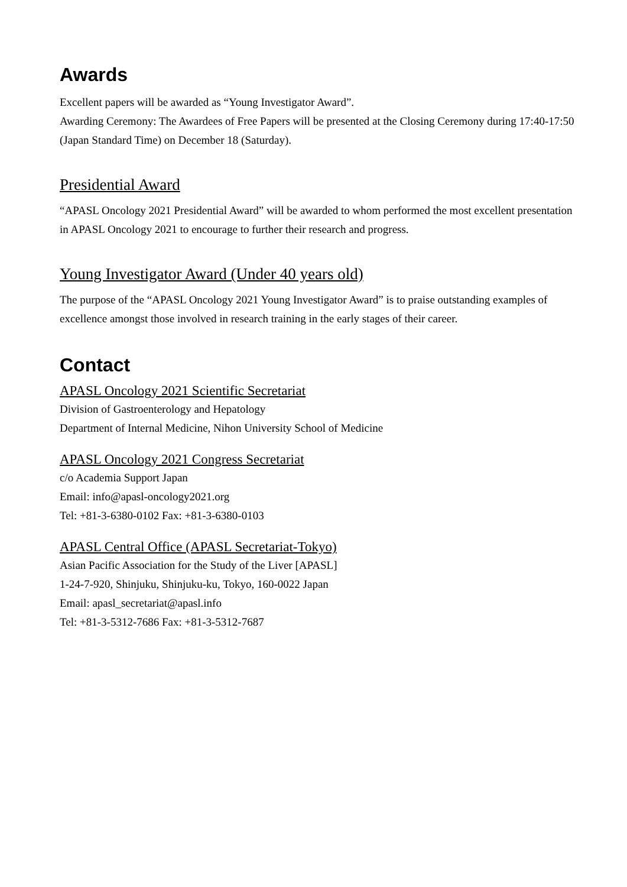Awards
Excellent papers will be awarded as “Young Investigator Award”.
Awarding Ceremony: The Awardees of Free Papers will be presented at the Closing Ceremony during 17:40-17:50 (Japan Standard Time) on December 18 (Saturday).
Presidential Award
“APASL Oncology 2021 Presidential Award” will be awarded to whom performed the most excellent presentation in APASL Oncology 2021 to encourage to further their research and progress.
Young Investigator Award (Under 40 years old)
The purpose of the “APASL Oncology 2021 Young Investigator Award” is to praise outstanding examples of excellence amongst those involved in research training in the early stages of their career.
Contact
APASL Oncology 2021 Scientific Secretariat
Division of Gastroenterology and Hepatology
Department of Internal Medicine, Nihon University School of Medicine
APASL Oncology 2021 Congress Secretariat
c/o Academia Support Japan
Email: info@apasl-oncology2021.org
Tel: +81-3-6380-0102 Fax: +81-3-6380-0103
APASL Central Office (APASL Secretariat-Tokyo)
Asian Pacific Association for the Study of the Liver [APASL]
1-24-7-920, Shinjuku, Shinjuku-ku, Tokyo, 160-0022 Japan
Email: apasl_secretariat@apasl.info
Tel: +81-3-5312-7686 Fax: +81-3-5312-7687